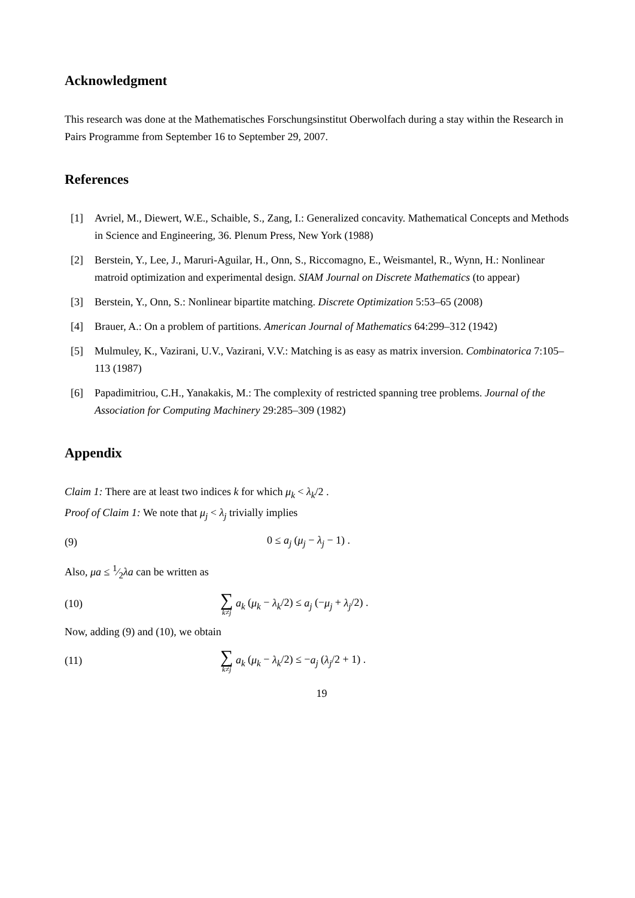Acknowledgment
This research was done at the Mathematisches Forschungsinstitut Oberwolfach during a stay within the Research in Pairs Programme from September 16 to September 29, 2007.
References
[1] Avriel, M., Diewert, W.E., Schaible, S., Zang, I.: Generalized concavity. Mathematical Concepts and Methods in Science and Engineering, 36. Plenum Press, New York (1988)
[2] Berstein, Y., Lee, J., Maruri-Aguilar, H., Onn, S., Riccomagno, E., Weismantel, R., Wynn, H.: Nonlinear matroid optimization and experimental design. SIAM Journal on Discrete Mathematics (to appear)
[3] Berstein, Y., Onn, S.: Nonlinear bipartite matching. Discrete Optimization 5:53–65 (2008)
[4] Brauer, A.: On a problem of partitions. American Journal of Mathematics 64:299–312 (1942)
[5] Mulmuley, K., Vazirani, U.V., Vazirani, V.V.: Matching is as easy as matrix inversion. Combinatorica 7:105–113 (1987)
[6] Papadimitriou, C.H., Yanakakis, M.: The complexity of restricted spanning tree problems. Journal of the Association for Computing Machinery 29:285–309 (1982)
Appendix
Claim 1: There are at least two indices k for which μ<sub>k</sub> < λ<sub>k</sub>/2 .
Proof of Claim 1: We note that μ<sub>j</sub> < λ<sub>j</sub> trivially implies
(9) 0 ≤ a<sub>j</sub> (μ<sub>j</sub> − λ<sub>j</sub> − 1) .
Also, μa ≤ 1⁄2λa can be written as
(10) ∑ k≠j a<sub>k</sub> (μ<sub>k</sub> − λ<sub>k</sub>/2) ≤ a<sub>j</sub> (−μ<sub>j</sub> + λ<sub>j</sub>/2) .
Now, adding (9) and (10), we obtain
(11) ∑ k≠j a<sub>k</sub> (μ<sub>k</sub> − λ<sub>k</sub>/2) ≤ −a<sub>j</sub> (λ<sub>j</sub>/2 + 1) .
19